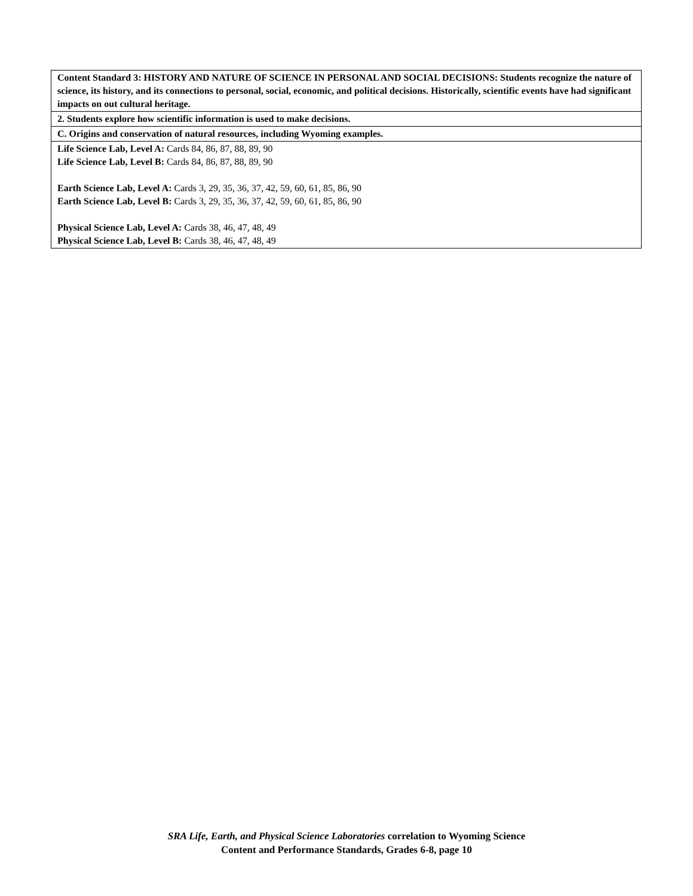| Content Standard 3: HISTORY AND NATURE OF SCIENCE IN PERSONAL AND SOCIAL DECISIONS: Students recognize the nature of science, its history, and its connections to personal, social, economic, and political decisions. Historically, scientific events have had significant impacts on out cultural heritage. |
| 2. Students explore how scientific information is used to make decisions. |
| C. Origins and conservation of natural resources, including Wyoming examples. |
| Life Science Lab, Level A: Cards 84, 86, 87, 88, 89, 90 Life Science Lab, Level B: Cards 84, 86, 87, 88, 89, 90 Earth Science Lab, Level A: Cards 3, 29, 35, 36, 37, 42, 59, 60, 61, 85, 86, 90 Earth Science Lab, Level B: Cards 3, 29, 35, 36, 37, 42, 59, 60, 61, 85, 86, 90 Physical Science Lab, Level A: Cards 38, 46, 47, 48, 49 Physical Science Lab, Level B: Cards 38, 46, 47, 48, 49 |
SRA Life, Earth, and Physical Science Laboratories correlation to Wyoming Science
Content and Performance Standards, Grades 6-8, page 10